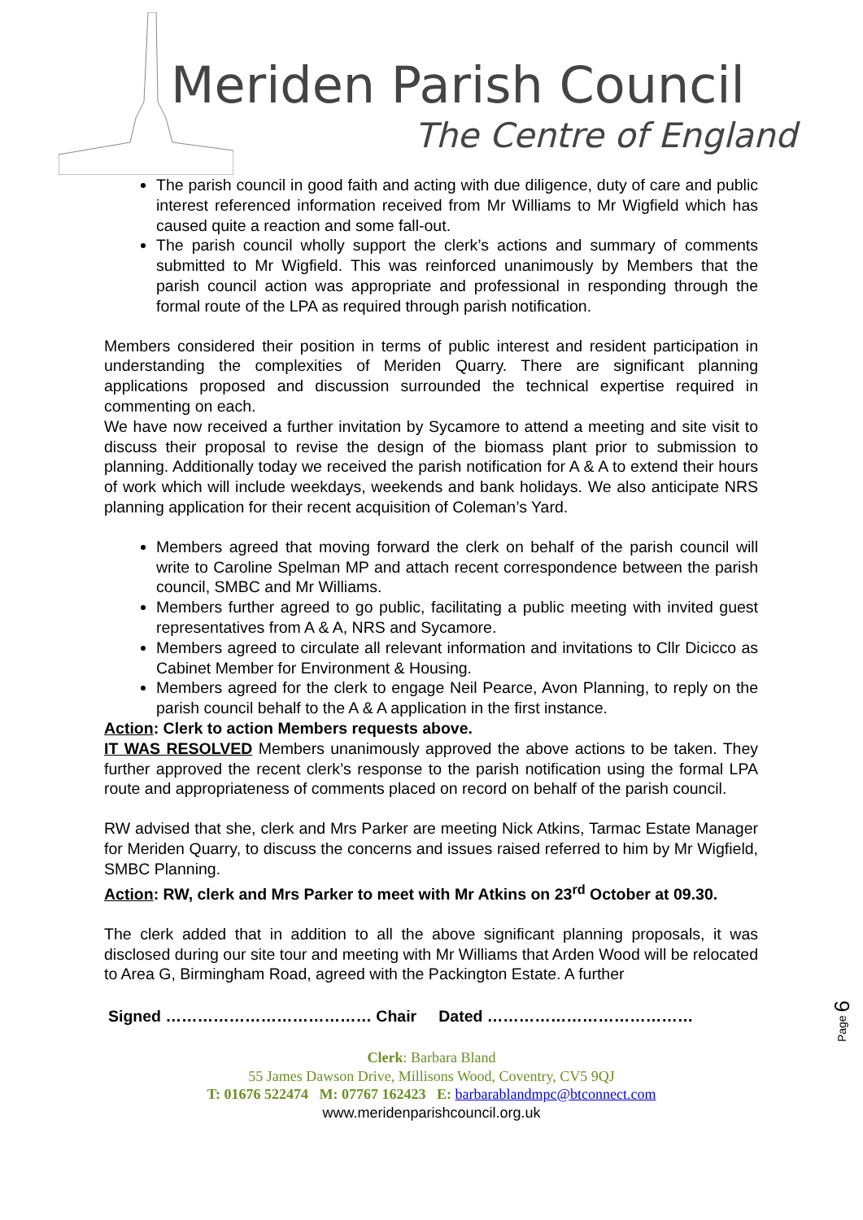Meriden Parish Council
The Centre of England
The parish council in good faith and acting with due diligence, duty of care and public interest referenced information received from Mr Williams to Mr Wigfield which has caused quite a reaction and some fall-out.
The parish council wholly support the clerk’s actions and summary of comments submitted to Mr Wigfield. This was reinforced unanimously by Members that the parish council action was appropriate and professional in responding through the formal route of the LPA as required through parish notification.
Members considered their position in terms of public interest and resident participation in understanding the complexities of Meriden Quarry. There are significant planning applications proposed and discussion surrounded the technical expertise required in commenting on each.
We have now received a further invitation by Sycamore to attend a meeting and site visit to discuss their proposal to revise the design of the biomass plant prior to submission to planning. Additionally today we received the parish notification for A & A to extend their hours of work which will include weekdays, weekends and bank holidays. We also anticipate NRS planning application for their recent acquisition of Coleman’s Yard.
Members agreed that moving forward the clerk on behalf of the parish council will write to Caroline Spelman MP and attach recent correspondence between the parish council, SMBC and Mr Williams.
Members further agreed to go public, facilitating a public meeting with invited guest representatives from A & A, NRS and Sycamore.
Members agreed to circulate all relevant information and invitations to Cllr Dicicco as Cabinet Member for Environment & Housing.
Members agreed for the clerk to engage Neil Pearce, Avon Planning, to reply on the parish council behalf to the A & A application in the first instance.
Action: Clerk to action Members requests above.
IT WAS RESOLVED Members unanimously approved the above actions to be taken. They further approved the recent clerk’s response to the parish notification using the formal LPA route and appropriateness of comments placed on record on behalf of the parish council.
RW advised that she, clerk and Mrs Parker are meeting Nick Atkins, Tarmac Estate Manager for Meriden Quarry, to discuss the concerns and issues raised referred to him by Mr Wigfield, SMBC Planning.
Action: RW, clerk and Mrs Parker to meet with Mr Atkins on 23<sup>rd</sup> October at 09.30.
The clerk added that in addition to all the above significant planning proposals, it was disclosed during our site tour and meeting with Mr Williams that Arden Wood will be relocated to Area G, Birmingham Road, agreed with the Packington Estate. A further
Page 6
Signed ………………………………… Chair Dated …………………………………
Clerk: Barbara Bland
55 James Dawson Drive, Millisons Wood, Coventry, CV5 9QJ
T: 01676 522474 M: 07767 162423 E: barbarablandmpc@btconnect.com
www.meridenparishcouncil.org.uk